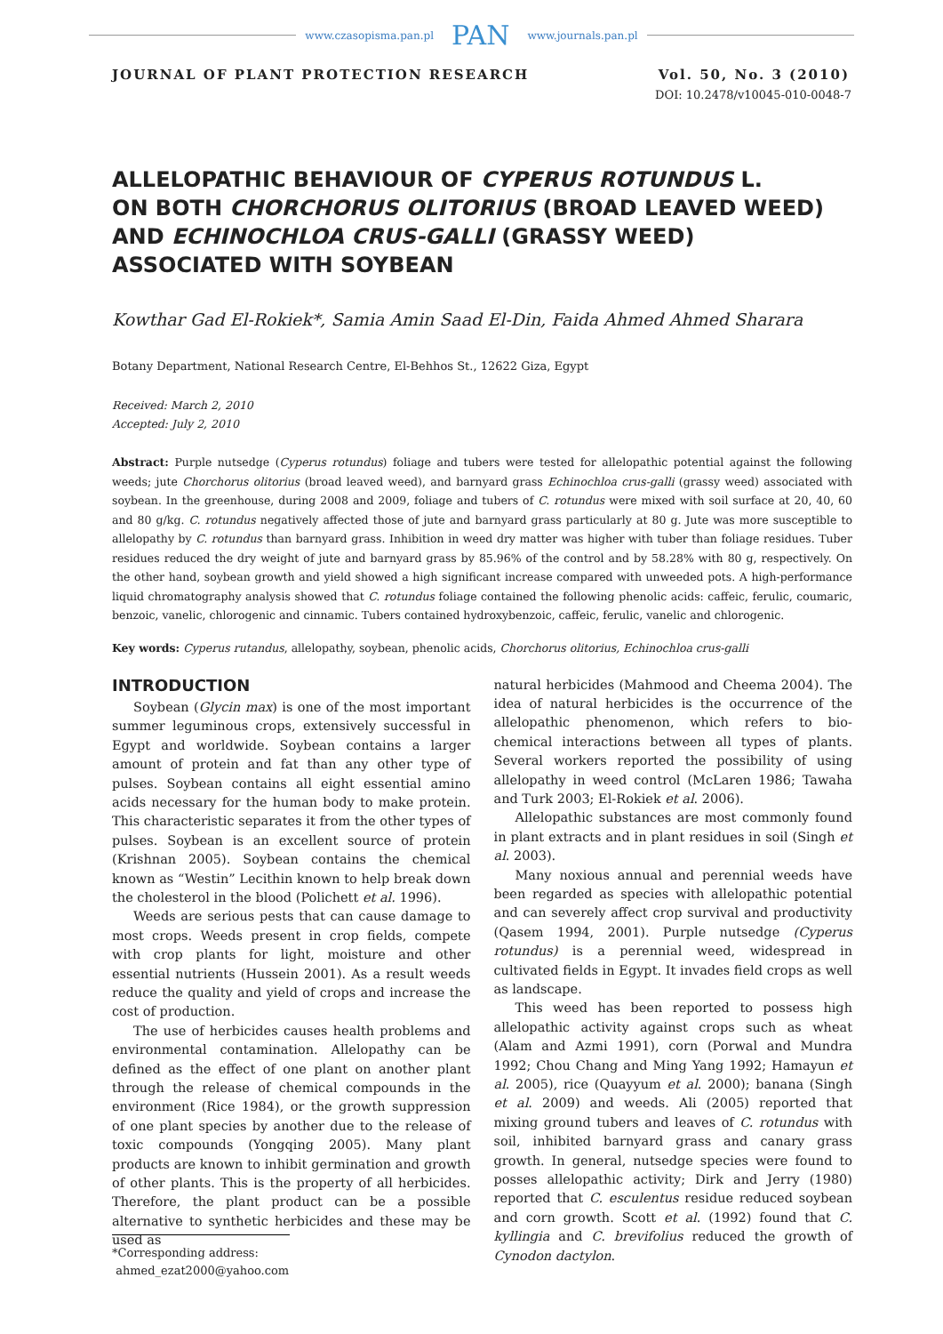www.czasopisma.pan.pl PAN www.journals.pan.pl
JOURNAL OF PLANT PROTECTION RESEARCH Vol. 50, No. 3 (2010)
DOI: 10.2478/v10045-010-0048-7
ALLELOPATHIC BEHAVIOUR OF CYPERUS ROTUNDUS L.
ON BOTH CHORCHORUS OLITORIUS (BROAD LEAVED WEED)
AND ECHINOCHLOA CRUS-GALLI (GRASSY WEED)
ASSOCIATED WITH SOYBEAN
Kowthar Gad El-Rokiek*, Samia Amin Saad El-Din, Faida Ahmed Ahmed Sharara
Botany Department, National Research Centre, El-Behhos St., 12622 Giza, Egypt
Received: March 2, 2010
Accepted: July 2, 2010
Abstract: Purple nutsedge (Cyperus rotundus) foliage and tubers were tested for allelopathic potential against the following weeds; jute Chorchorus olitorius (broad leaved weed), and barnyard grass Echinochloa crus-galli (grassy weed) associated with soybean. In the greenhouse, during 2008 and 2009, foliage and tubers of C. rotundus were mixed with soil surface at 20, 40, 60 and 80 g/kg. C. rotundus negatively affected those of jute and barnyard grass particularly at 80 g. Jute was more susceptible to allelopathy by C. rotundus than barnyard grass. Inhibition in weed dry matter was higher with tuber than foliage residues. Tuber residues reduced the dry weight of jute and barnyard grass by 85.96% of the control and by 58.28% with 80 g, respectively. On the other hand, soybean growth and yield showed a high significant increase compared with unweeded pots. A high-performance liquid chromatography analysis showed that C. rotundus foliage contained the following phenolic acids: caffeic, ferulic, coumaric, benzoic, vanelic, chlorogenic and cinnamic. Tubers contained hydroxybenzoic, caffeic, ferulic, vanelic and chlorogenic.
Key words: Cyperus rutandus, allelopathy, soybean, phenolic acids, Chorchorus olitorius, Echinochloa crus-galli
INTRODUCTION
Soybean (Glycin max) is one of the most important summer leguminous crops, extensively successful in Egypt and worldwide. Soybean contains a larger amount of protein and fat than any other type of pulses. Soybean contains all eight essential amino acids necessary for the human body to make protein. This characteristic separates it from the other types of pulses. Soybean is an excellent source of protein (Krishnan 2005). Soybean contains the chemical known as “Westin” Lecithin known to help break down the cholesterol in the blood (Polichett et al. 1996).
Weeds are serious pests that can cause damage to most crops. Weeds present in crop fields, compete with crop plants for light, moisture and other essential nutrients (Hussein 2001). As a result weeds reduce the quality and yield of crops and increase the cost of production.
The use of herbicides causes health problems and environmental contamination. Allelopathy can be defined as the effect of one plant on another plant through the release of chemical compounds in the environment (Rice 1984), or the growth suppression of one plant species by another due to the release of toxic compounds (Yongqing 2005). Many plant products are known to inhibit germination and growth of other plants. This is the property of all herbicides. Therefore, the plant product can be a possible alternative to synthetic herbicides and these may be used as
natural herbicides (Mahmood and Cheema 2004). The idea of natural herbicides is the occurrence of the allelopathic phenomenon, which refers to bio-chemical interactions between all types of plants. Several workers reported the possibility of using allelopathy in weed control (McLaren 1986; Tawaha and Turk 2003; El-Rokiek et al. 2006).
Allelopathic substances are most commonly found in plant extracts and in plant residues in soil (Singh et al. 2003).
Many noxious annual and perennial weeds have been regarded as species with allelopathic potential and can severely affect crop survival and productivity (Qasem 1994, 2001). Purple nutsedge (Cyperus rotundus) is a perennial weed, widespread in cultivated fields in Egypt. It invades field crops as well as landscape.
This weed has been reported to possess high allelopathic activity against crops such as wheat (Alam and Azmi 1991), corn (Porwal and Mundra 1992; Chou Chang and Ming Yang 1992; Hamayun et al. 2005), rice (Quayyum et al. 2000); banana (Singh et al. 2009) and weeds. Ali (2005) reported that mixing ground tubers and leaves of C. rotundus with soil, inhibited barnyard grass and canary grass growth. In general, nutsedge species were found to posses allelopathic activity; Dirk and Jerry (1980) reported that C. esculentus residue reduced soybean and corn growth. Scott et al. (1992) found that C. kyllingia and C. brevifolius reduced the growth of Cynodon dactylon.
*Corresponding address:
ahmed_ezat2000@yahoo.com